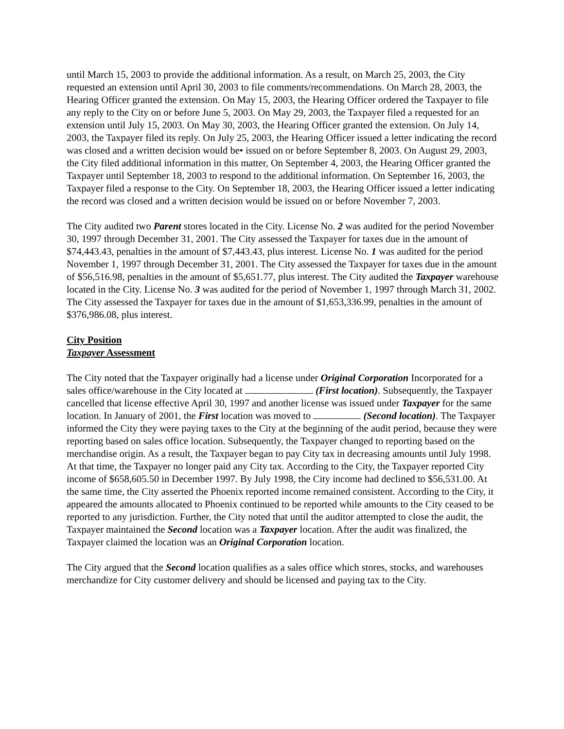until March 15, 2003 to provide the additional information. As a result, on March 25, 2003, the City requested an extension until April 30, 2003 to file comments/recommendations. On March 28, 2003, the Hearing Officer granted the extension. On May 15, 2003, the Hearing Officer ordered the Taxpayer to file any reply to the City on or before June 5, 2003. On May 29, 2003, the Taxpayer filed a requested for an extension until July 15, 2003. On May 30, 2003, the Hearing Officer granted the extension. On July 14, 2003, the Taxpayer filed its reply. On July 25, 2003, the Hearing Officer issued a letter indicating the record was closed and a written decision would be• issued on or before September 8, 2003. On August 29, 2003, the City filed additional information in this matter, On September 4, 2003, the Hearing Officer granted the Taxpayer until September 18, 2003 to respond to the additional information. On September 16, 2003, the Taxpayer filed a response to the City. On September 18, 2003, the Hearing Officer issued a letter indicating the record was closed and a written decision would be issued on or before November 7, 2003.
The City audited two Parent stores located in the City. License No. 2 was audited for the period November 30, 1997 through December 31, 2001. The City assessed the Taxpayer for taxes due in the amount of $74,443.43, penalties in the amount of $7,443.43, plus interest. License No. 1 was audited for the period November 1, 1997 through December 31, 2001. The City assessed the Taxpayer for taxes due in the amount of $56,516.98, penalties in the amount of $5,651.77, plus interest. The City audited the Taxpayer warehouse located in the City. License No. 3 was audited for the period of November 1, 1997 through March 31, 2002. The City assessed the Taxpayer for taxes due in the amount of $1,653,336.99, penalties in the amount of $376,986.08, plus interest.
City Position
Taxpayer Assessment
The City noted that the Taxpayer originally had a license under Original Corporation Incorporated for a sales office/warehouse in the City located at (First location). Subsequently, the Taxpayer cancelled that license effective April 30, 1997 and another license was issued under Taxpayer for the same location. In January of 2001, the First location was moved to (Second location). The Taxpayer informed the City they were paying taxes to the City at the beginning of the audit period, because they were reporting based on sales office location. Subsequently, the Taxpayer changed to reporting based on the merchandise origin. As a result, the Taxpayer began to pay City tax in decreasing amounts until July 1998. At that time, the Taxpayer no longer paid any City tax. According to the City, the Taxpayer reported City income of $658,605.50 in December 1997. By July 1998, the City income had declined to $56,531.00. At the same time, the City asserted the Phoenix reported income remained consistent. According to the City, it appeared the amounts allocated to Phoenix continued to be reported while amounts to the City ceased to be reported to any jurisdiction. Further, the City noted that until the auditor attempted to close the audit, the Taxpayer maintained the Second location was a Taxpayer location. After the audit was finalized, the Taxpayer claimed the location was an Original Corporation location.
The City argued that the Second location qualifies as a sales office which stores, stocks, and warehouses merchandize for City customer delivery and should be licensed and paying tax to the City.